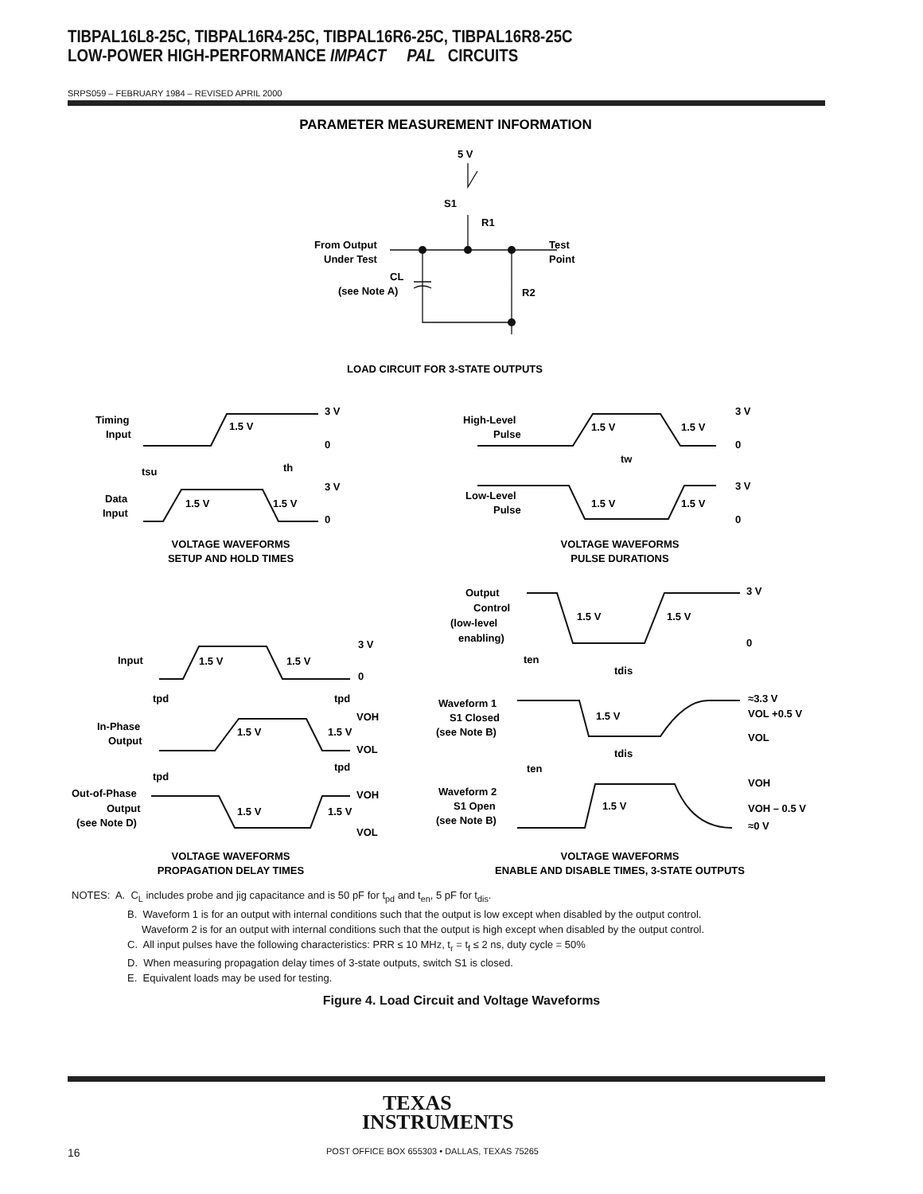TIBPAL16L8-25C, TIBPAL16R4-25C, TIBPAL16R6-25C, TIBPAL16R8-25C
LOW-POWER HIGH-PERFORMANCE IMPACT PAL CIRCUITS
SRPS059 – FEBRUARY 1984 – REVISED APRIL 2000
PARAMETER MEASUREMENT INFORMATION
5 V
S1
R1
From Output
Under Test
Test
Point
CL
(see Note A)
R2
LOAD CIRCUIT FOR 3-STATE OUTPUTS
3 V
0
3 V
0
Timing
Input
1.5 V
Data
Input
1.5 V
1.5 V
tsu
th
VOLTAGE WAVEFORMS
SETUP AND HOLD TIMES
High-Level
Pulse
1.5 V
1.5 V
3 V
0
tw
Low-Level
Pulse
1.5 V
1.5 V
3 V
0
VOLTAGE WAVEFORMS
PULSE DURATIONS
Input
1.5 V
1.5 V
3 V
0
tpd
tpd
VOH
VOL
In-Phase
Output
1.5 V
1.5 V
tpd
tpd
Out-of-Phase
Output
(see Note D)
1.5 V
1.5 V
VOH
VOL
VOLTAGE WAVEFORMS
PROPAGATION DELAY TIMES
Output
Control
(low-level
enabling)
1.5 V
1.5 V
3 V
0
ten
tdis
≈3.3 V
VOL +0.5 V
VOL
Waveform 1
S1 Closed
(see Note B)
1.5 V
tdis
ten
Waveform 2
S1 Open
(see Note B)
1.5 V
VOH
VOH – 0.5 V
≈0 V
VOLTAGE WAVEFORMS
ENABLE AND DISABLE TIMES, 3-STATE OUTPUTS
NOTES: A. C<sub>L</sub> includes probe and jig capacitance and is 50 pF for t<sub>pd</sub> and t<sub>en</sub>, 5 pF for t<sub>dis</sub>.
B. Waveform 1 is for an output with internal conditions such that the output is low except when disabled by the output control.
Waveform 2 is for an output with internal conditions such that the output is high except when disabled by the output control.
C. All input pulses have the following characteristics: PRR ≤ 10 MHz, t<sub>r</sub> = t<sub>f</sub> ≤ 2 ns, duty cycle = 50%
D. When measuring propagation delay times of 3-state outputs, switch S1 is closed.
E. Equivalent loads may be used for testing.
Figure 4. Load Circuit and Voltage Waveforms
TEXAS
INSTRUMENTS
16
POST OFFICE BOX 655303 • DALLAS, TEXAS 75265